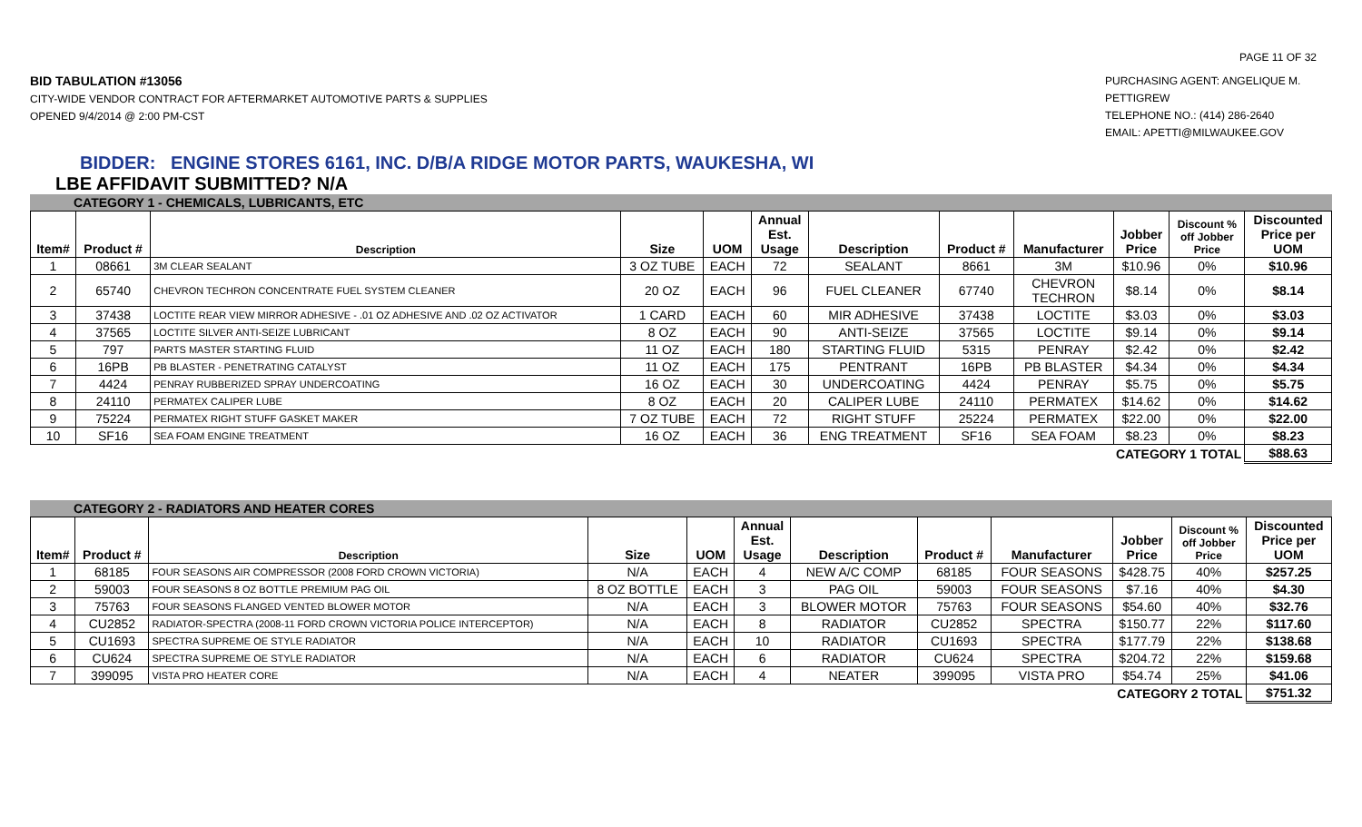PAGE 11 OF 32
BID TABULATION #13056
CITY-WIDE VENDOR CONTRACT FOR AFTERMARKET AUTOMOTIVE PARTS & SUPPLIES
OPENED 9/4/2014 @ 2:00 PM-CST
PURCHASING AGENT: ANGELIQUE M. PETTIGREW
TELEPHONE NO.: (414) 286-2640
EMAIL: APETTI@MILWAUKEE.GOV
BIDDER: ENGINE STORES 6161, INC. D/B/A RIDGE MOTOR PARTS, WAUKESHA, WI
LBE AFFIDAVIT SUBMITTED? N/A
CATEGORY 1 - CHEMICALS, LUBRICANTS, ETC
| Item# | Product # | Description | Size | UOM | Annual Est. Usage | Description | Product # | Manufacturer | Jobber Price | Discount % off Jobber Price | Discounted Price per UOM |
| --- | --- | --- | --- | --- | --- | --- | --- | --- | --- | --- | --- |
| 1 | 08661 | 3M CLEAR SEALANT | 3 OZ TUBE | EACH | 72 | SEALANT | 8661 | 3M | $10.96 | 0% | $10.96 |
| 2 | 65740 | CHEVRON TECHRON CONCENTRATE FUEL SYSTEM CLEANER | 20 OZ | EACH | 96 | FUEL CLEANER | 67740 | CHEVRON TECHRON | $8.14 | 0% | $8.14 |
| 3 | 37438 | LOCTITE REAR VIEW MIRROR ADHESIVE - .01 OZ ADHESIVE AND .02 OZ ACTIVATOR | 1 CARD | EACH | 60 | MIR ADHESIVE | 37438 | LOCTITE | $3.03 | 0% | $3.03 |
| 4 | 37565 | LOCTITE SILVER ANTI-SEIZE LUBRICANT | 8 OZ | EACH | 90 | ANTI-SEIZE | 37565 | LOCTITE | $9.14 | 0% | $9.14 |
| 5 | 797 | PARTS MASTER STARTING FLUID | 11 OZ | EACH | 180 | STARTING FLUID | 5315 | PENRAY | $2.42 | 0% | $2.42 |
| 6 | 16PB | PB BLASTER - PENETRATING CATALYST | 11 OZ | EACH | 175 | PENTRANT | 16PB | PB BLASTER | $4.34 | 0% | $4.34 |
| 7 | 4424 | PENRAY RUBBERIZED SPRAY UNDERCOATING | 16 OZ | EACH | 30 | UNDERCOATING | 4424 | PENRAY | $5.75 | 0% | $5.75 |
| 8 | 24110 | PERMATEX CALIPER LUBE | 8 OZ | EACH | 20 | CALIPER LUBE | 24110 | PERMATEX | $14.62 | 0% | $14.62 |
| 9 | 75224 | PERMATEX RIGHT STUFF GASKET MAKER | 7 OZ TUBE | EACH | 72 | RIGHT STUFF | 25224 | PERMATEX | $22.00 | 0% | $22.00 |
| 10 | SF16 | SEA FOAM ENGINE TREATMENT | 16 OZ | EACH | 36 | ENG TREATMENT | SF16 | SEA FOAM | $8.23 | 0% | $8.23 |
| CATEGORY 1 TOTAL | | | | | | | | | | | $88.63 |
CATEGORY 2 - RADIATORS AND HEATER CORES
| Item# | Product # | Description | Size | UOM | Annual Est. Usage | Description | Product # | Manufacturer | Jobber Price | Discount % off Jobber Price | Discounted Price per UOM |
| --- | --- | --- | --- | --- | --- | --- | --- | --- | --- | --- | --- |
| 1 | 68185 | FOUR SEASONS AIR COMPRESSOR (2008 FORD CROWN VICTORIA) | N/A | EACH | 4 | NEW A/C COMP | 68185 | FOUR SEASONS | $428.75 | 40% | $257.25 |
| 2 | 59003 | FOUR SEASONS 8 OZ BOTTLE PREMIUM PAG OIL | 8 OZ BOTTLE | EACH | 3 | PAG OIL | 59003 | FOUR SEASONS | $7.16 | 40% | $4.30 |
| 3 | 75763 | FOUR SEASONS FLANGED VENTED BLOWER MOTOR | N/A | EACH | 3 | BLOWER MOTOR | 75763 | FOUR SEASONS | $54.60 | 40% | $32.76 |
| 4 | CU2852 | RADIATOR-SPECTRA (2008-11 FORD CROWN VICTORIA POLICE INTERCEPTOR) | N/A | EACH | 8 | RADIATOR | CU2852 | SPECTRA | $150.77 | 22% | $117.60 |
| 5 | CU1693 | SPECTRA SUPREME OE STYLE RADIATOR | N/A | EACH | 10 | RADIATOR | CU1693 | SPECTRA | $177.79 | 22% | $138.68 |
| 6 | CU624 | SPECTRA SUPREME OE STYLE RADIATOR | N/A | EACH | 6 | RADIATOR | CU624 | SPECTRA | $204.72 | 22% | $159.68 |
| 7 | 399095 | VISTA PRO HEATER CORE | N/A | EACH | 4 | NEATER | 399095 | VISTA PRO | $54.74 | 25% | $41.06 |
| CATEGORY 2 TOTAL | | | | | | | | | | | $751.32 |